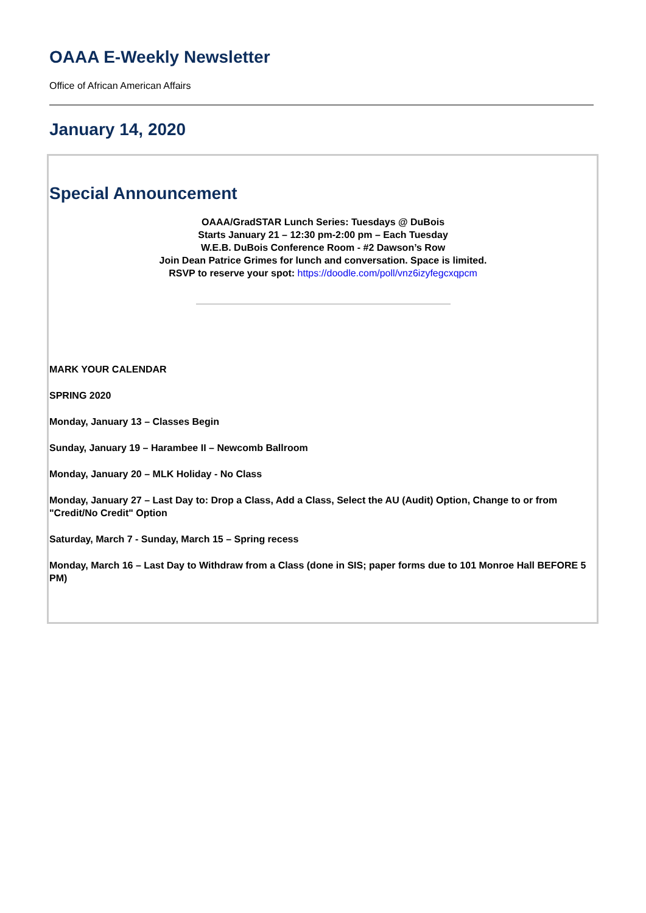OAAA E-Weekly Newsletter
Office of African American Affairs
January 14, 2020
Special Announcement
OAAA/GradSTAR Lunch Series: Tuesdays @ DuBois
Starts January 21 – 12:30 pm-2:00 pm – Each Tuesday
W.E.B. DuBois Conference Room - #2 Dawson’s Row
Join Dean Patrice Grimes for lunch and conversation. Space is limited.
RSVP to reserve your spot: https://doodle.com/poll/vnz6izyfegcxqpcm
MARK YOUR CALENDAR
SPRING 2020
Monday, January 13 – Classes Begin
Sunday, January 19 – Harambee II – Newcomb Ballroom
Monday, January 20 – MLK Holiday - No Class
Monday, January 27 – Last Day to: Drop a Class, Add a Class, Select the AU (Audit) Option, Change to or from "Credit/No Credit" Option
Saturday, March 7 - Sunday, March 15 – Spring recess
Monday, March 16 – Last Day to Withdraw from a Class (done in SIS; paper forms due to 101 Monroe Hall BEFORE 5 PM)